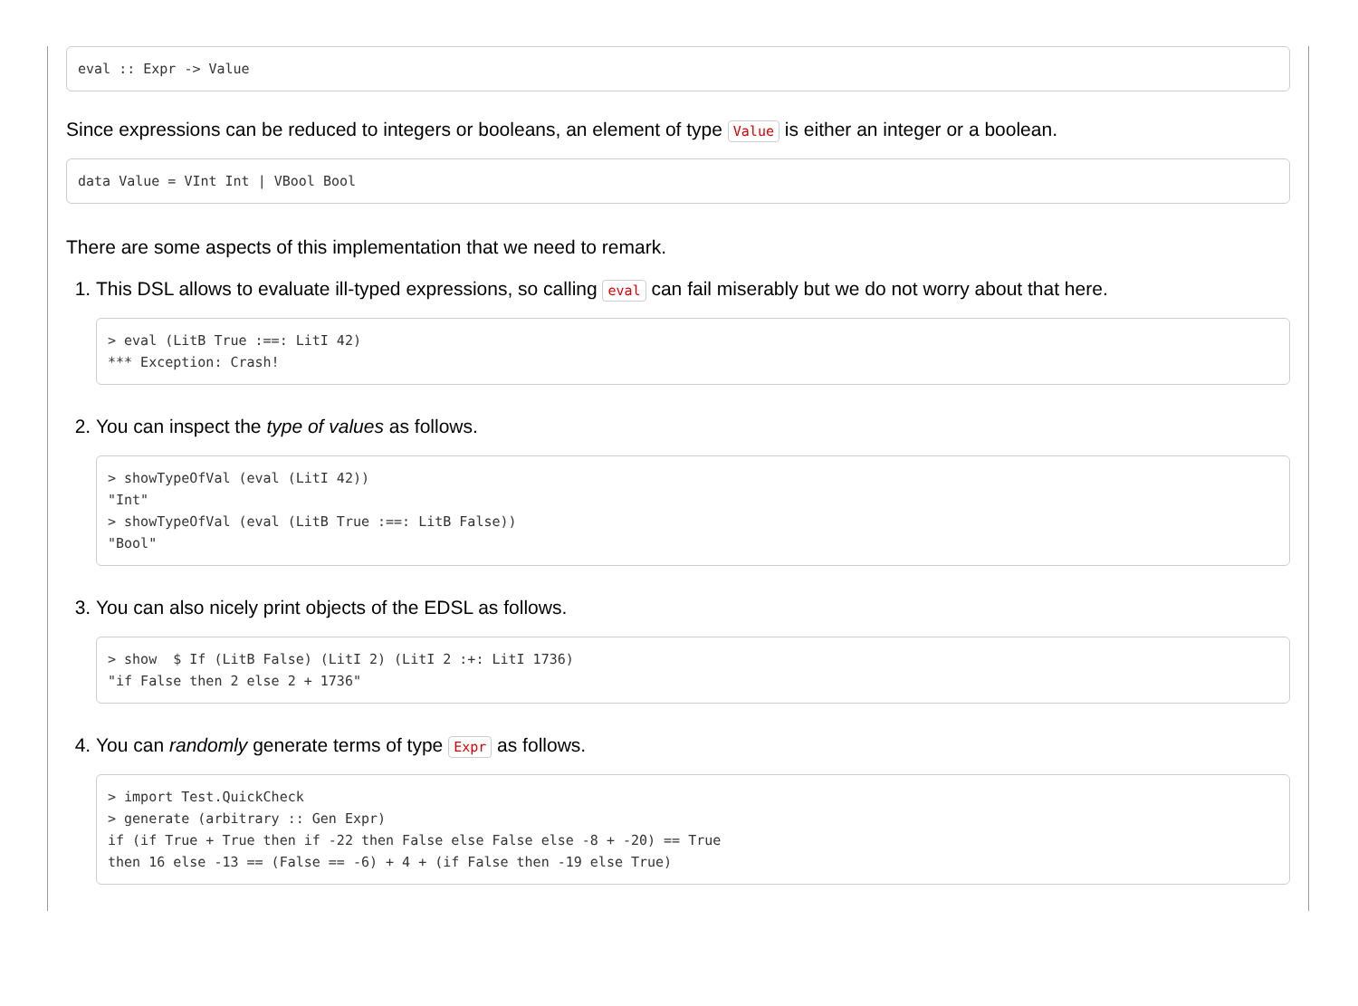eval :: Expr -> Value
Since expressions can be reduced to integers or booleans, an element of type Value is either an integer or a boolean.
data Value = VInt Int | VBool Bool
There are some aspects of this implementation that we need to remark.
1. This DSL allows to evaluate ill-typed expressions, so calling eval can fail miserably but we do not worry about that here.
> eval (LitB True :==: LitI 42)
*** Exception: Crash!
2. You can inspect the type of values as follows.
> showTypeOfVal (eval (LitI 42))
"Int"
> showTypeOfVal (eval (LitB True :==: LitB False))
"Bool"
3. You can also nicely print objects of the EDSL as follows.
> show  $ If (LitB False) (LitI 2) (LitI 2 :+: LitI 1736)
"if False then 2 else 2 + 1736"
4. You can randomly generate terms of type Expr as follows.
> import Test.QuickCheck
> generate (arbitrary :: Gen Expr)
if (if True + True then if -22 then False else False else -8 + -20) == True
then 16 else -13 == (False == -6) + 4 + (if False then -19 else True)